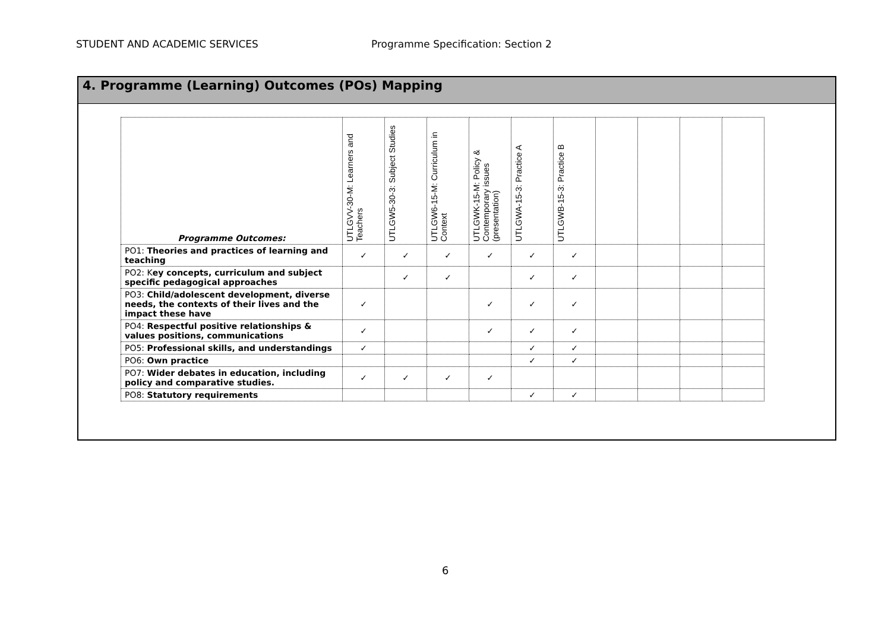STUDENT AND ACADEMIC SERVICES Programme Specification: Section 2
4. Programme (Learning) Outcomes (POs) Mapping
| Programme Outcomes: | UTLGVV-30-M: Learners and Teachers | UTLGW5-30-3: Subject Studies | UTLGW6-15-M: Curriculum in Context | UTLGWK-15-M: Policy & Contemporary issues (presentation) | UTLGWA-15-3: Practice A | UTLGWB-15-3: Practice B | | | | |
| --- | --- | --- | --- | --- | --- | --- | --- | --- | --- | --- |
| PO1: Theories and practices of learning and teaching | ✓ | ✓ | ✓ | ✓ | ✓ | ✓ | | | | |
| PO2: K ey concepts, curriculum and subject specific pedagogical approaches | | ✓ | ✓ | | ✓ | ✓ | | | | |
| PO3: Child/adolescent development, diverse needs, the contexts of their lives and the impact these have | ✓ | | | ✓ | ✓ | ✓ | | | | |
| PO4: Respectful positive relationships & values positions, communications | ✓ | | | ✓ | ✓ | ✓ | | | | |
| PO5: Professional skills, and understandings | ✓ | | | | ✓ | ✓ | | | | |
| PO6: Own practice | | | | | ✓ | ✓ | | | | |
| PO7: Wider debates in education, including policy and comparative studies. | ✓ | ✓ | ✓ | ✓ | | | | | | |
| PO8: Statutory requirements | | | | | ✓ | ✓ | | | | |
6